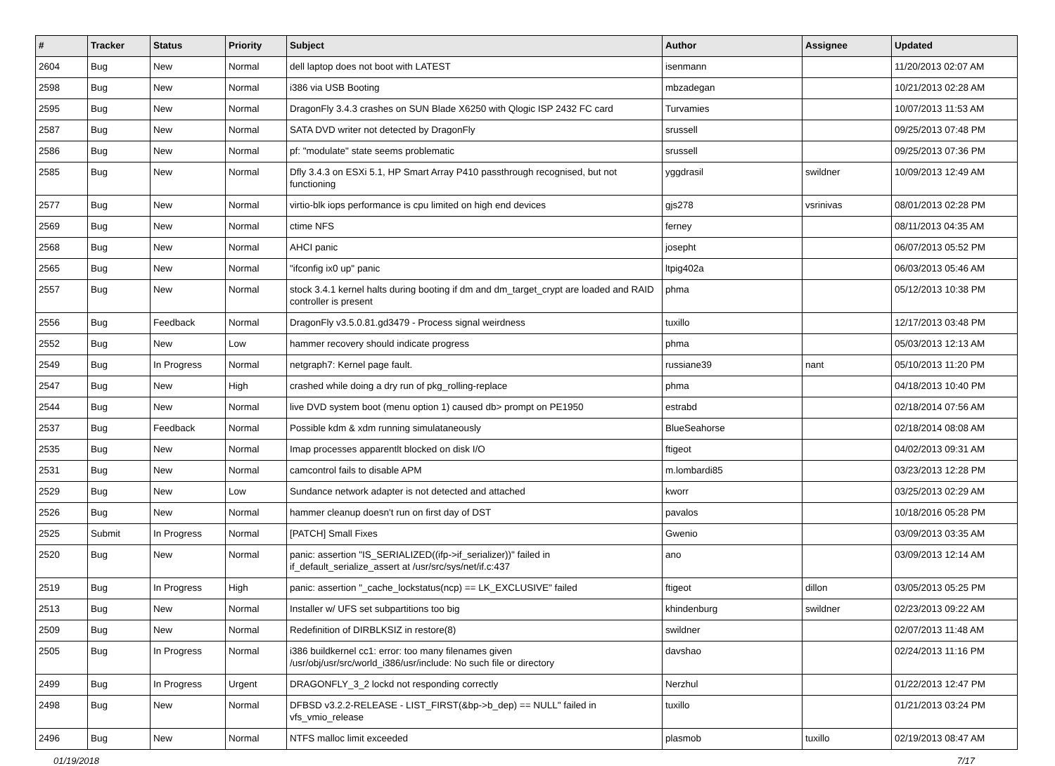| # | Tracker | Status | Priority | Subject | Author | Assignee | Updated |
| --- | --- | --- | --- | --- | --- | --- | --- |
| 2604 | Bug | New | Normal | dell laptop does not boot with LATEST | isenmann | | 11/20/2013 02:07 AM |
| 2598 | Bug | New | Normal | i386 via USB Booting | mbzadegan | | 10/21/2013 02:28 AM |
| 2595 | Bug | New | Normal | DragonFly 3.4.3 crashes on SUN Blade X6250 with Qlogic ISP 2432 FC card | Turvamies | | 10/07/2013 11:53 AM |
| 2587 | Bug | New | Normal | SATA DVD writer not detected by DragonFly | srussell | | 09/25/2013 07:48 PM |
| 2586 | Bug | New | Normal | pf: "modulate" state seems problematic | srussell | | 09/25/2013 07:36 PM |
| 2585 | Bug | New | Normal | Dfly 3.4.3 on ESXi 5.1, HP Smart Array P410 passthrough recognised, but not functioning | yggdrasil | swildner | 10/09/2013 12:49 AM |
| 2577 | Bug | New | Normal | virtio-blk iops performance is cpu limited on high end devices | gjs278 | vsrinivas | 08/01/2013 02:28 PM |
| 2569 | Bug | New | Normal | ctime NFS | ferney | | 08/11/2013 04:35 AM |
| 2568 | Bug | New | Normal | AHCI panic | josepht | | 06/07/2013 05:52 PM |
| 2565 | Bug | New | Normal | "ifconfig ix0 up" panic | ltpig402a | | 06/03/2013 05:46 AM |
| 2557 | Bug | New | Normal | stock 3.4.1 kernel halts during booting if dm and dm_target_crypt are loaded and RAID controller is present | phma | | 05/12/2013 10:38 PM |
| 2556 | Bug | Feedback | Normal | DragonFly v3.5.0.81.gd3479 - Process signal weirdness | tuxillo | | 12/17/2013 03:48 PM |
| 2552 | Bug | New | Low | hammer recovery should indicate progress | phma | | 05/03/2013 12:13 AM |
| 2549 | Bug | In Progress | Normal | netgraph7: Kernel page fault. | russiane39 | nant | 05/10/2013 11:20 PM |
| 2547 | Bug | New | High | crashed while doing a dry run of pkg_rolling-replace | phma | | 04/18/2013 10:40 PM |
| 2544 | Bug | New | Normal | live DVD system boot (menu option 1) caused db> prompt on PE1950 | estrabd | | 02/18/2014 07:56 AM |
| 2537 | Bug | Feedback | Normal | Possible kdm & xdm running simulataneously | BlueSeahorse | | 02/18/2014 08:08 AM |
| 2535 | Bug | New | Normal | Imap processes apparentlt blocked on disk I/O | ftigeot | | 04/02/2013 09:31 AM |
| 2531 | Bug | New | Normal | camcontrol fails to disable APM | m.lombardi85 | | 03/23/2013 12:28 PM |
| 2529 | Bug | New | Low | Sundance network adapter is not detected and attached | kworr | | 03/25/2013 02:29 AM |
| 2526 | Bug | New | Normal | hammer cleanup doesn't run on first day of DST | pavalos | | 10/18/2016 05:28 PM |
| 2525 | Submit | In Progress | Normal | [PATCH] Small Fixes | Gwenio | | 03/09/2013 03:35 AM |
| 2520 | Bug | New | Normal | panic: assertion "IS_SERIALIZED((ifp->if_serializer))" failed in if_default_serialize_assert at /usr/src/sys/net/if.c:437 | ano | | 03/09/2013 12:14 AM |
| 2519 | Bug | In Progress | High | panic: assertion "_cache_lockstatus(ncp) == LK_EXCLUSIVE" failed | ftigeot | dillon | 03/05/2013 05:25 PM |
| 2513 | Bug | New | Normal | Installer w/ UFS set subpartitions too big | khindenburg | swildner | 02/23/2013 09:22 AM |
| 2509 | Bug | New | Normal | Redefinition of DIRBLKSIZ in restore(8) | swildner | | 02/07/2013 11:48 AM |
| 2505 | Bug | In Progress | Normal | i386 buildkernel cc1: error: too many filenames given /usr/obj/usr/src/world_i386/usr/include: No such file or directory | davshao | | 02/24/2013 11:16 PM |
| 2499 | Bug | In Progress | Urgent | DRAGONFLY_3_2 lockd not responding correctly | Nerzhul | | 01/22/2013 12:47 PM |
| 2498 | Bug | New | Normal | DFBSD v3.2.2-RELEASE - LIST_FIRST(&bp->b_dep) == NULL" failed in vfs_vmio_release | tuxillo | | 01/21/2013 03:24 PM |
| 2496 | Bug | New | Normal | NTFS malloc limit exceeded | plasmob | tuxillo | 02/19/2013 08:47 AM |
01/19/2018 7/17